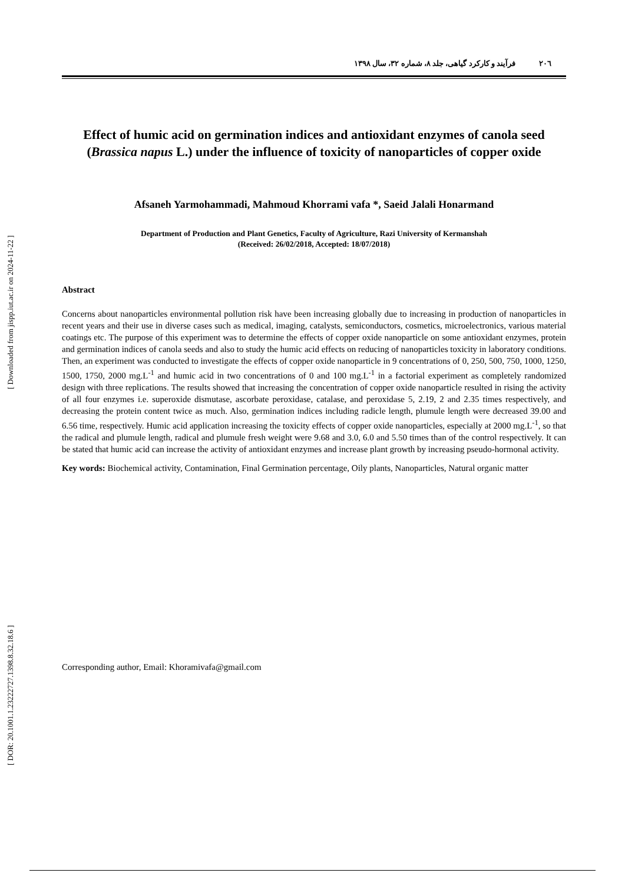[ DOR: 20.1001.1.23222727.1398.8.32.18.6 ] [ Downloaded from jispp.iut.ac.ir on 2024-11-22 ]
۲۰٦فرآیند و کارکرد گیاهی، جلد ۸، شماره ۳۲، سال ۱۳۹۸
Effect of humic acid on germination indices and antioxidant enzymes of canola seed (Brassica napus L.) under the influence of toxicity of nanoparticles of copper oxide
Afsaneh Yarmohammadi, Mahmoud Khorrami vafa *, Saeid Jalali Honarmand
Department of Production and Plant Genetics, Faculty of Agriculture, Razi University of Kermanshah
(Received: 26/02/2018, Accepted: 18/07/2018)
Abstract
Concerns about nanoparticles environmental pollution risk have been increasing globally due to increasing in production of nanoparticles in recent years and their use in diverse cases such as medical, imaging, catalysts, semiconductors, cosmetics, microelectronics, various material coatings etc. The purpose of this experiment was to determine the effects of copper oxide nanoparticle on some antioxidant enzymes, protein and germination indices of canola seeds and also to study the humic acid effects on reducing of nanoparticles toxicity in laboratory conditions. Then, an experiment was conducted to investigate the effects of copper oxide nanoparticle in 9 concentrations of 0, 250, 500, 750, 1000, 1250, 1500, 1750, 2000 mg.L<sup>-1</sup> and humic acid in two concentrations of 0 and 100 mg.L<sup>-1</sup> in a factorial experiment as completely randomized design with three replications. The results showed that increasing the concentration of copper oxide nanoparticle resulted in rising the activity of all four enzymes i.e. superoxide dismutase, ascorbate peroxidase, catalase, and peroxidase 5, 2.19, 2 and 2.35 times respectively, and decreasing the protein content twice as much. Also, germination indices including radicle length, plumule length were decreased 39.00 and 6.56 time, respectively. Humic acid application increasing the toxicity effects of copper oxide nanoparticles, especially at 2000 mg.L<sup>-1</sup>, so that the radical and plumule length, radical and plumule fresh weight were 9.68 and 3.0, 6.0 and 5.50 times than of the control respectively. It can be stated that humic acid can increase the activity of antioxidant enzymes and increase plant growth by increasing pseudo-hormonal activity.
Key words: Biochemical activity, Contamination, Final Germination percentage, Oily plants, Nanoparticles, Natural organic matter
Corresponding author, Email: Khoramivafa@gmail.com